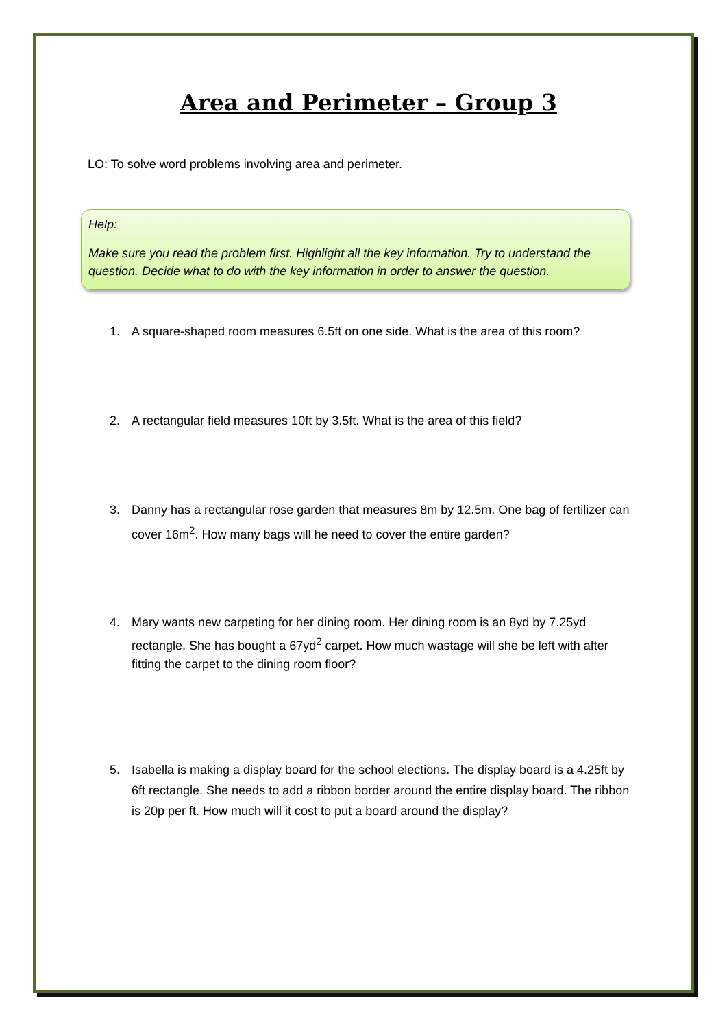Area and Perimeter – Group 3
LO: To solve word problems involving area and perimeter.
Help:
Make sure you read the problem first. Highlight all the key information. Try to understand the question. Decide what to do with the key information in order to answer the question.
1. A square-shaped room measures 6.5ft on one side. What is the area of this room?
2. A rectangular field measures 10ft by 3.5ft. What is the area of this field?
3. Danny has a rectangular rose garden that measures 8m by 12.5m. One bag of fertilizer can cover 16m<sup>2</sup>. How many bags will he need to cover the entire garden?
4. Mary wants new carpeting for her dining room. Her dining room is an 8yd by 7.25yd rectangle. She has bought a 67yd<sup>2</sup> carpet. How much wastage will she be left with after fitting the carpet to the dining room floor?
5. Isabella is making a display board for the school elections. The display board is a 4.25ft by 6ft rectangle. She needs to add a ribbon border around the entire display board. The ribbon is 20p per ft. How much will it cost to put a board around the display?